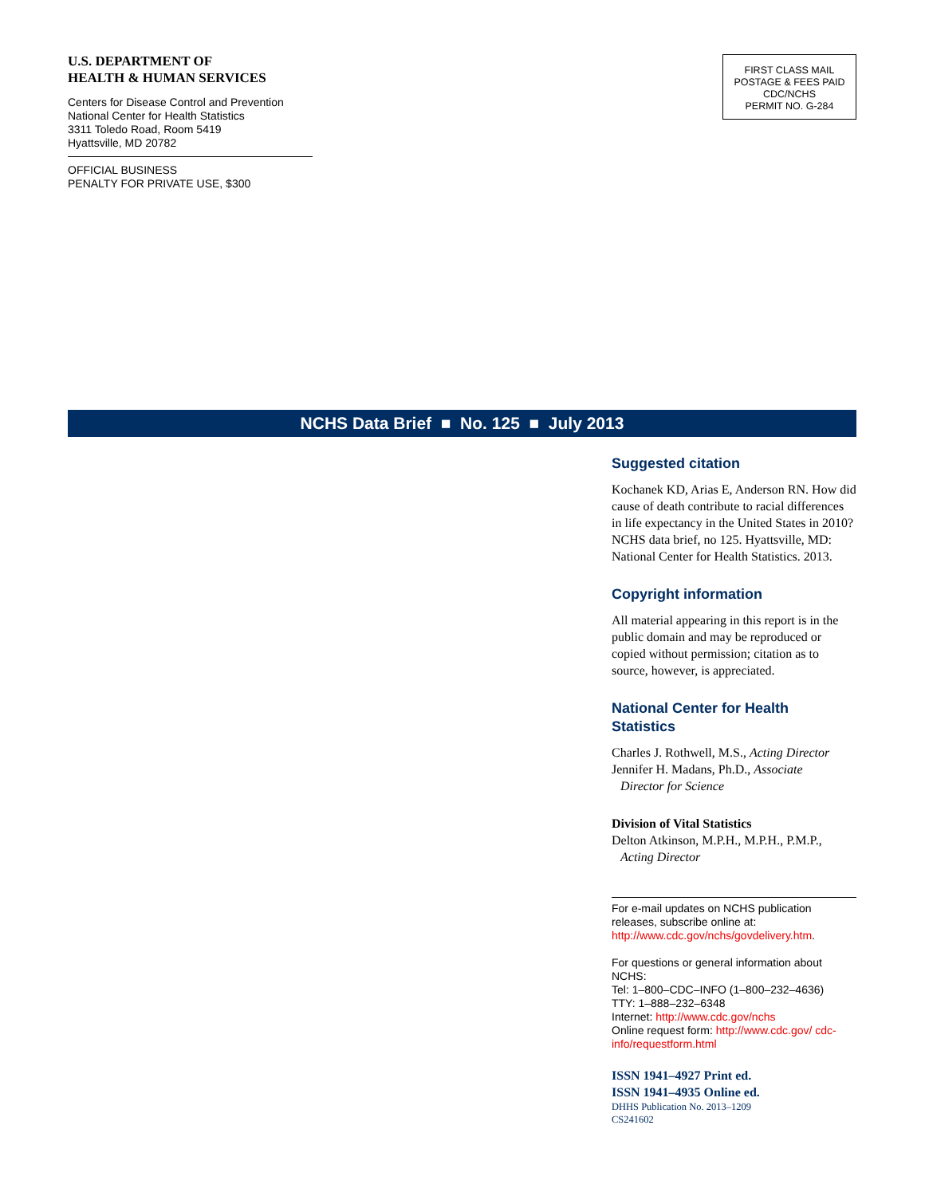U.S. DEPARTMENT OF
HEALTH & HUMAN SERVICES
Centers for Disease Control and Prevention
National Center for Health Statistics
3311 Toledo Road, Room 5419
Hyattsville, MD 20782
OFFICIAL BUSINESS
PENALTY FOR PRIVATE USE, $300
FIRST CLASS MAIL
POSTAGE & FEES PAID
CDC/NCHS
PERMIT NO. G-284
NCHS Data Brief ■ No. 125 ■ July 2013
Suggested citation
Kochanek KD, Arias E, Anderson RN. How did cause of death contribute to racial differences in life expectancy in the United States in 2010? NCHS data brief, no 125. Hyattsville, MD: National Center for Health Statistics. 2013.
Copyright information
All material appearing in this report is in the public domain and may be reproduced or copied without permission; citation as to source, however, is appreciated.
National Center for Health Statistics
Charles J. Rothwell, M.S., Acting Director
Jennifer H. Madans, Ph.D., Associate
Director for Science
Division of Vital Statistics
Delton Atkinson, M.P.H., M.P.H., P.M.P.,
Acting Director
For e-mail updates on NCHS publication releases, subscribe online at: http://www.cdc.gov/nchs/govdelivery.htm.
For questions or general information about NCHS:
Tel: 1–800–CDC–INFO (1–800–232–4636)
TTY: 1–888–232–6348
Internet: http://www.cdc.gov/nchs
Online request form: http://www.cdc.gov/ cdc-info/requestform.html
ISSN 1941–4927 Print ed.
ISSN 1941–4935 Online ed.
DHHS Publication No. 2013–1209
CS241602